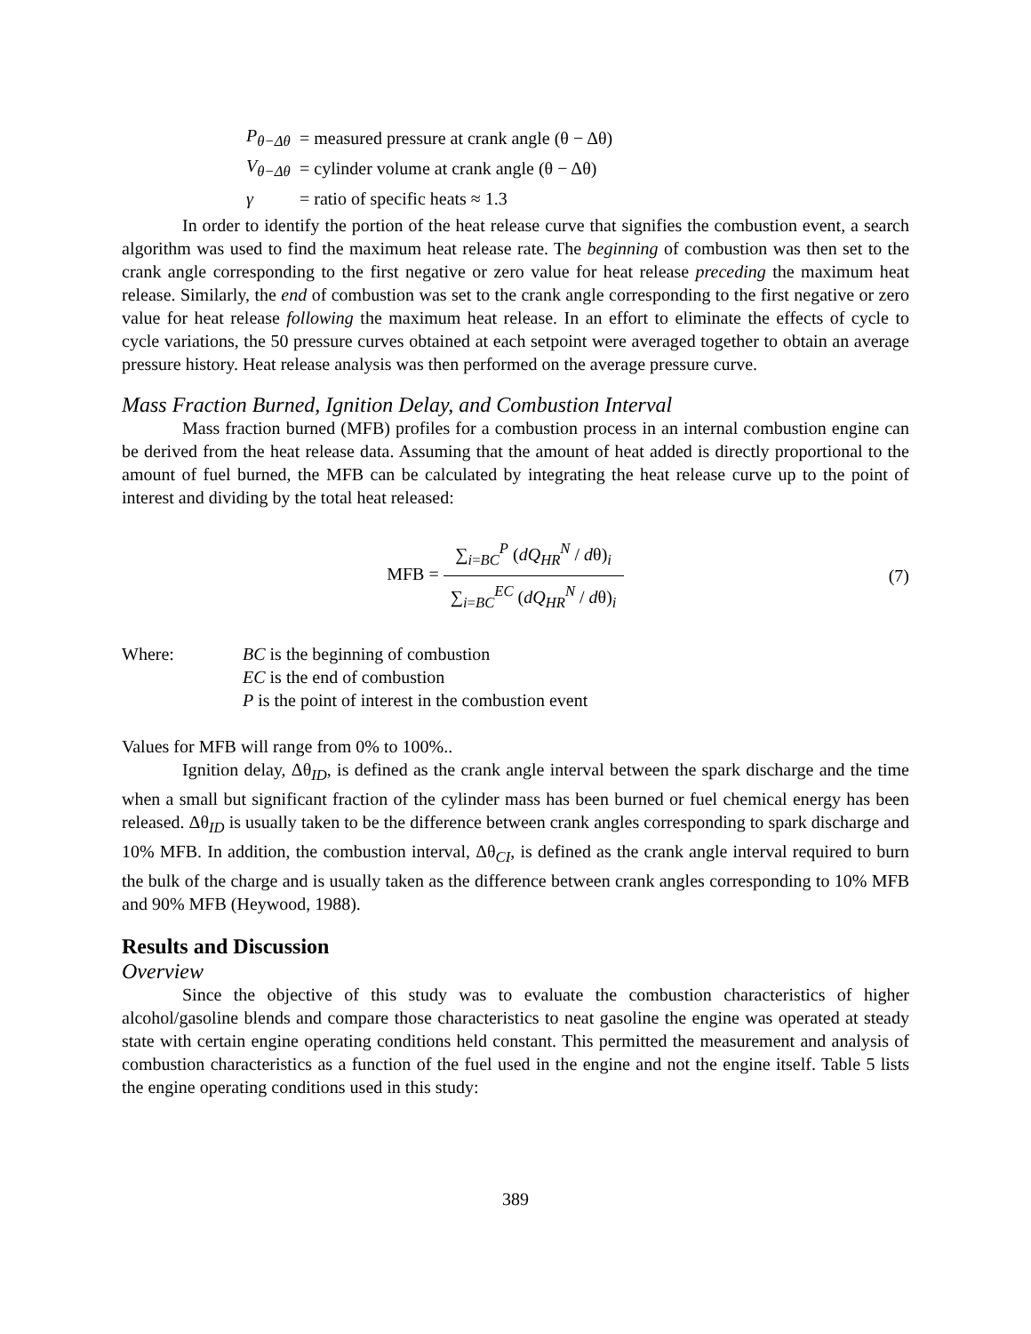P<sub>θ−Δθ</sub> = measured pressure at crank angle (θ − Δθ)
V<sub>θ−Δθ</sub> = cylinder volume at crank angle (θ − Δθ)
γ = ratio of specific heats ≈ 1.3
In order to identify the portion of the heat release curve that signifies the combustion event, a search algorithm was used to find the maximum heat release rate. The beginning of combustion was then set to the crank angle corresponding to the first negative or zero value for heat release preceding the maximum heat release. Similarly, the end of combustion was set to the crank angle corresponding to the first negative or zero value for heat release following the maximum heat release. In an effort to eliminate the effects of cycle to cycle variations, the 50 pressure curves obtained at each setpoint were averaged together to obtain an average pressure history. Heat release analysis was then performed on the average pressure curve.
Mass Fraction Burned, Ignition Delay, and Combustion Interval
Mass fraction burned (MFB) profiles for a combustion process in an internal combustion engine can be derived from the heat release data. Assuming that the amount of heat added is directly proportional to the amount of fuel burned, the MFB can be calculated by integrating the heat release curve up to the point of interest and dividing by the total heat released:
MFB =
∑<sub>i=BC</sub><sup>P</sup> (dQ<sub>HR</sub><sup>N</sup> / dθ)<sub>i</sub>
∑<sub>i=BC</sub><sup>EC</sup> (dQ<sub>HR</sub><sup>N</sup> / dθ)<sub>i</sub>
(7)
Where: BC is the beginning of combustion
EC is the end of combustion
P is the point of interest in the combustion event
Values for MFB will range from 0% to 100%..
Ignition delay, Δθ<sub>ID</sub>, is defined as the crank angle interval between the spark discharge and the time when a small but significant fraction of the cylinder mass has been burned or fuel chemical energy has been released. Δθ<sub>ID</sub> is usually taken to be the difference between crank angles corresponding to spark discharge and 10% MFB. In addition, the combustion interval, Δθ<sub>CI</sub>, is defined as the crank angle interval required to burn the bulk of the charge and is usually taken as the difference between crank angles corresponding to 10% MFB and 90% MFB (Heywood, 1988).
Results and Discussion
Overview
Since the objective of this study was to evaluate the combustion characteristics of higher alcohol/gasoline blends and compare those characteristics to neat gasoline the engine was operated at steady state with certain engine operating conditions held constant. This permitted the measurement and analysis of combustion characteristics as a function of the fuel used in the engine and not the engine itself. Table 5 lists the engine operating conditions used in this study:
389